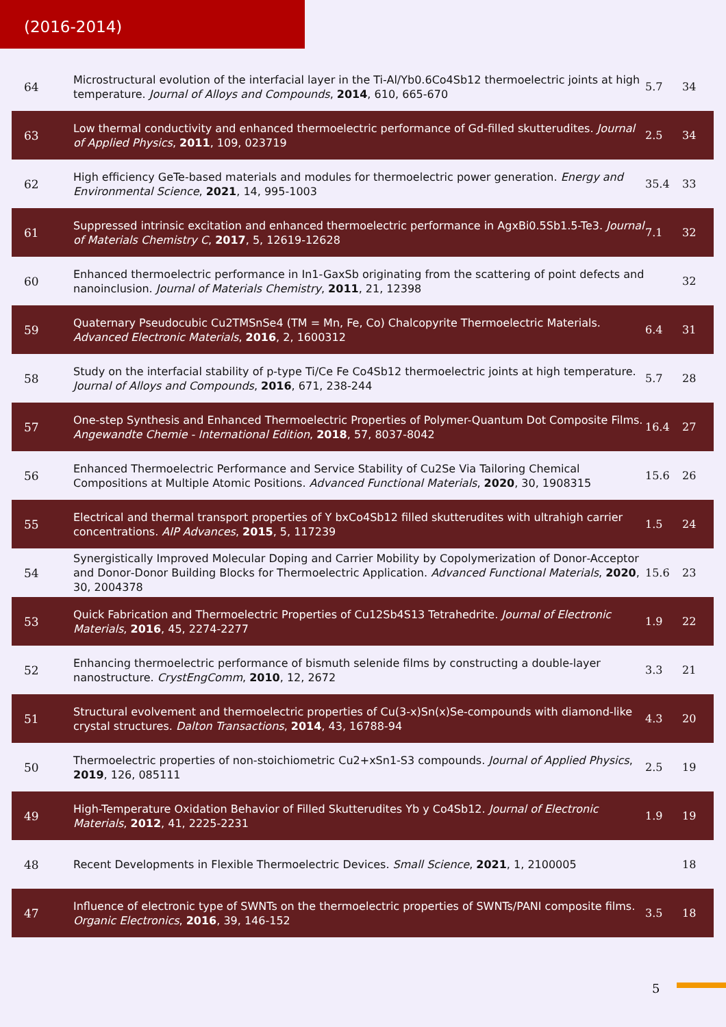(2016-2014)
| 64 | Microstructural evolution of the interfacial layer in the Ti‐Al/Yb0.6Co4Sb12 thermoelectric joints at high temperature. Journal of Alloys and Compounds , 2014 , 610, 665-670 | 5.7 | 34 |
| 63 | Low thermal conductivity and enhanced thermoelectric performance of Gd-filled skutterudites. Journal of Applied Physics , 2011 , 109, 023719 | 2.5 | 34 |
| 62 | High efficiency GeTe-based materials and modules for thermoelectric power generation. Energy and Environmental Science , 2021 , 14, 995-1003 | 35.4 | 33 |
| 61 | Suppressed intrinsic excitation and enhanced thermoelectric performance in AgxBi0.5Sb1.5‐Te3. Journal of Materials Chemistry C , 2017 , 5, 12619-12628 | 7.1 | 32 |
| 60 | Enhanced thermoelectric performance in In1‐GaxSb originating from the scattering of point defects and nanoinclusion. Journal of Materials Chemistry , 2011 , 21, 12398 | | 32 |
| 59 | Quaternary Pseudocubic Cu2TMSnSe4 (TM = Mn, Fe, Co) Chalcopyrite Thermoelectric Materials. Advanced Electronic Materials , 2016 , 2, 1600312 | 6.4 | 31 |
| 58 | Study on the interfacial stability of p-type Ti/Ce Fe Co4Sb12 thermoelectric joints at high temperature. Journal of Alloys and Compounds , 2016 , 671, 238-244 | 5.7 | 28 |
| 57 | One-step Synthesis and Enhanced Thermoelectric Properties of Polymer-Quantum Dot Composite Films. Angewandte Chemie - International Edition , 2018 , 57, 8037-8042 | 16.4 | 27 |
| 56 | Enhanced Thermoelectric Performance and Service Stability of Cu2Se Via Tailoring Chemical Compositions at Multiple Atomic Positions. Advanced Functional Materials , 2020 , 30, 1908315 | 15.6 | 26 |
| 55 | Electrical and thermal transport properties of Y bxCo4Sb12 filled skutterudites with ultrahigh carrier concentrations. AIP Advances , 2015 , 5, 117239 | 1.5 | 24 |
| 54 | Synergistically Improved Molecular Doping and Carrier Mobility by Copolymerization of Donor‐Acceptor and Donor‐Donor Building Blocks for Thermoelectric Application. Advanced Functional Materials , 2020 , 30, 2004378 | 15.6 | 23 |
| 53 | Quick Fabrication and Thermoelectric Properties of Cu12Sb4S13 Tetrahedrite. Journal of Electronic Materials , 2016 , 45, 2274-2277 | 1.9 | 22 |
| 52 | Enhancing thermoelectric performance of bismuth selenide films by constructing a double-layer nanostructure. CrystEngComm , 2010 , 12, 2672 | 3.3 | 21 |
| 51 | Structural evolvement and thermoelectric properties of Cu(3-x)Sn(x)Se‐compounds with diamond-like crystal structures. Dalton Transactions , 2014 , 43, 16788-94 | 4.3 | 20 |
| 50 | Thermoelectric properties of non-stoichiometric Cu2+xSn1‐S3 compounds. Journal of Applied Physics , 2019 , 126, 085111 | 2.5 | 19 |
| 49 | High-Temperature Oxidation Behavior of Filled Skutterudites Yb y Co4Sb12. Journal of Electronic Materials , 2012 , 41, 2225-2231 | 1.9 | 19 |
| 48 | Recent Developments in Flexible Thermoelectric Devices. Small Science , 2021 , 1, 2100005 | | 18 |
| 47 | Influence of electronic type of SWNTs on the thermoelectric properties of SWNTs/PANI composite films. Organic Electronics , 2016 , 39, 146-152 | 3.5 | 18 |
5